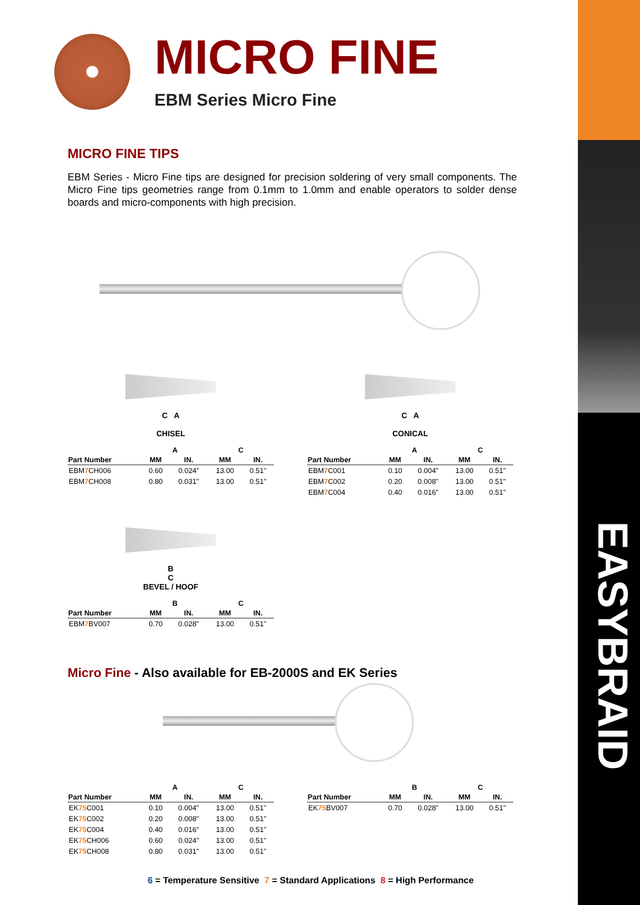EASYBRAID
MICRO FINE
EBM Series Micro Fine
MICRO FINE TIPS
EBM Series - Micro Fine tips are designed for precision soldering of very small components. The Micro Fine tips geometries range from 0.1mm to 1.0mm and enable operators to solder dense boards and micro-components with high precision.
C A
CHISEL
| | A | | C | |
| --- | --- | --- | --- | --- |
| Part Number | MM | IN. | MM | IN. |
| EBM 7 CH006 | 0.60 | 0.024” | 13.00 | 0.51" |
| EBM 7 CH008 | 0.80 | 0.031" | 13.00 | 0.51" |
C A
CONICAL
| | A | | C | |
| --- | --- | --- | --- | --- |
| Part Number | MM | IN. | MM | IN. |
| EBM 7 C001 | 0.10 | 0.004" | 13.00 | 0.51" |
| EBM 7 C002 | 0.20 | 0.008" | 13.00 | 0.51" |
| EBM 7 C004 | 0.40 | 0.016" | 13.00 | 0.51" |
B
C
BEVEL / HOOF
| | B | | C | |
| --- | --- | --- | --- | --- |
| Part Number | MM | IN. | MM | IN. |
| EBM 7 BV007 | 0.70 | 0.028" | 13.00 | 0.51" |
Micro Fine - Also available for EB-2000S and EK Series
| | A | | C | |
| --- | --- | --- | --- | --- |
| Part Number | MM | IN. | MM | IN. |
| EK 75 C001 | 0.10 | 0.004" | 13.00 | 0.51" |
| EK 75 C002 | 0.20 | 0.008" | 13.00 | 0.51" |
| EK 75 C004 | 0.40 | 0.016" | 13.00 | 0.51" |
| EK 75 CH006 | 0.60 | 0.024” | 13.00 | 0.51" |
| EK 75 CH008 | 0.80 | 0.031" | 13.00 | 0.51" |
| | B | | C | |
| --- | --- | --- | --- | --- |
| Part Number | MM | IN. | MM | IN. |
| EK 75 BV007 | 0.70 | 0.028" | 13.00 | 0.51" |
6 = Temperature Sensitive 7 = Standard Applications 8 = High Performance